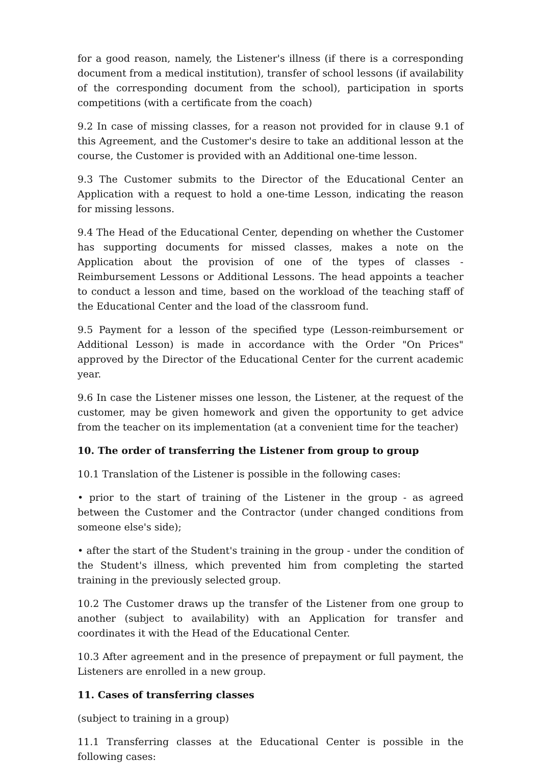for a good reason, namely, the Listener's illness (if there is a corresponding document from a medical institution), transfer of school lessons (if availability of the corresponding document from the school), participation in sports competitions (with a certificate from the coach)
9.2 In case of missing classes, for a reason not provided for in clause 9.1 of this Agreement, and the Customer's desire to take an additional lesson at the course, the Customer is provided with an Additional one-time lesson.
9.3 The Customer submits to the Director of the Educational Center an Application with a request to hold a one-time Lesson, indicating the reason for missing lessons.
9.4 The Head of the Educational Center, depending on whether the Customer has supporting documents for missed classes, makes a note on the Application about the provision of one of the types of classes - Reimbursement Lessons or Additional Lessons. The head appoints a teacher to conduct a lesson and time, based on the workload of the teaching staff of the Educational Center and the load of the classroom fund.
9.5 Payment for a lesson of the specified type (Lesson-reimbursement or Additional Lesson) is made in accordance with the Order "On Prices" approved by the Director of the Educational Center for the current academic year.
9.6 In case the Listener misses one lesson, the Listener, at the request of the customer, may be given homework and given the opportunity to get advice from the teacher on its implementation (at a convenient time for the teacher)
10. The order of transferring the Listener from group to group
10.1 Translation of the Listener is possible in the following cases:
• prior to the start of training of the Listener in the group - as agreed between the Customer and the Contractor (under changed conditions from someone else's side);
• after the start of the Student's training in the group - under the condition of the Student's illness, which prevented him from completing the started training in the previously selected group.
10.2 The Customer draws up the transfer of the Listener from one group to another (subject to availability) with an Application for transfer and coordinates it with the Head of the Educational Center.
10.3 After agreement and in the presence of prepayment or full payment, the Listeners are enrolled in a new group.
11. Cases of transferring classes
(subject to training in a group)
11.1 Transferring classes at the Educational Center is possible in the following cases: